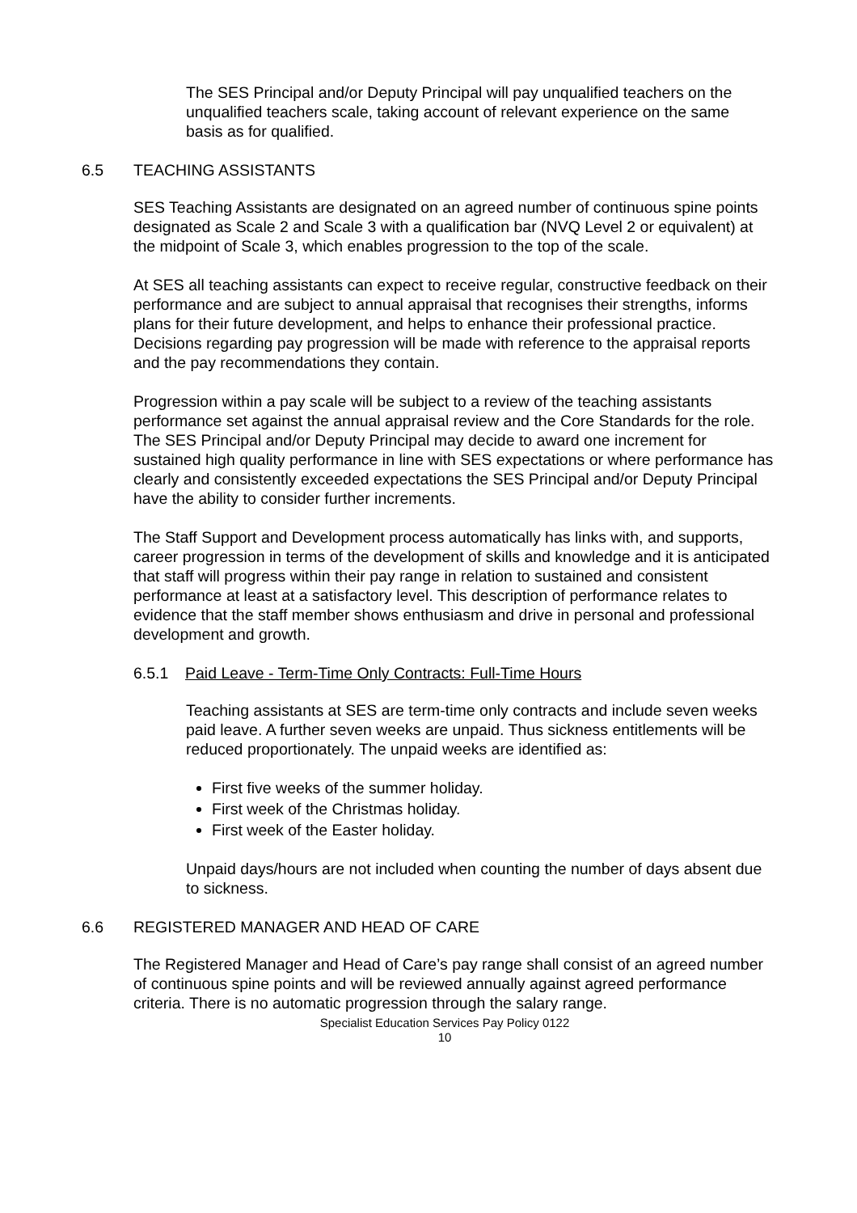The SES Principal and/or Deputy Principal will pay unqualified teachers on the unqualified teachers scale, taking account of relevant experience on the same basis as for qualified.
6.5 TEACHING ASSISTANTS
SES Teaching Assistants are designated on an agreed number of continuous spine points designated as Scale 2 and Scale 3 with a qualification bar (NVQ Level 2 or equivalent) at the midpoint of Scale 3, which enables progression to the top of the scale.
At SES all teaching assistants can expect to receive regular, constructive feedback on their performance and are subject to annual appraisal that recognises their strengths, informs plans for their future development, and helps to enhance their professional practice. Decisions regarding pay progression will be made with reference to the appraisal reports and the pay recommendations they contain.
Progression within a pay scale will be subject to a review of the teaching assistants performance set against the annual appraisal review and the Core Standards for the role. The SES Principal and/or Deputy Principal may decide to award one increment for sustained high quality performance in line with SES expectations or where performance has clearly and consistently exceeded expectations the SES Principal and/or Deputy Principal have the ability to consider further increments.
The Staff Support and Development process automatically has links with, and supports, career progression in terms of the development of skills and knowledge and it is anticipated that staff will progress within their pay range in relation to sustained and consistent performance at least at a satisfactory level. This description of performance relates to evidence that the staff member shows enthusiasm and drive in personal and professional development and growth.
6.5.1 Paid Leave - Term-Time Only Contracts: Full-Time Hours
Teaching assistants at SES are term-time only contracts and include seven weeks paid leave. A further seven weeks are unpaid. Thus sickness entitlements will be reduced proportionately. The unpaid weeks are identified as:
First five weeks of the summer holiday.
First week of the Christmas holiday.
First week of the Easter holiday.
Unpaid days/hours are not included when counting the number of days absent due to sickness.
6.6 REGISTERED MANAGER AND HEAD OF CARE
The Registered Manager and Head of Care’s pay range shall consist of an agreed number of continuous spine points and will be reviewed annually against agreed performance criteria. There is no automatic progression through the salary range.
Specialist Education Services Pay Policy 0122
10